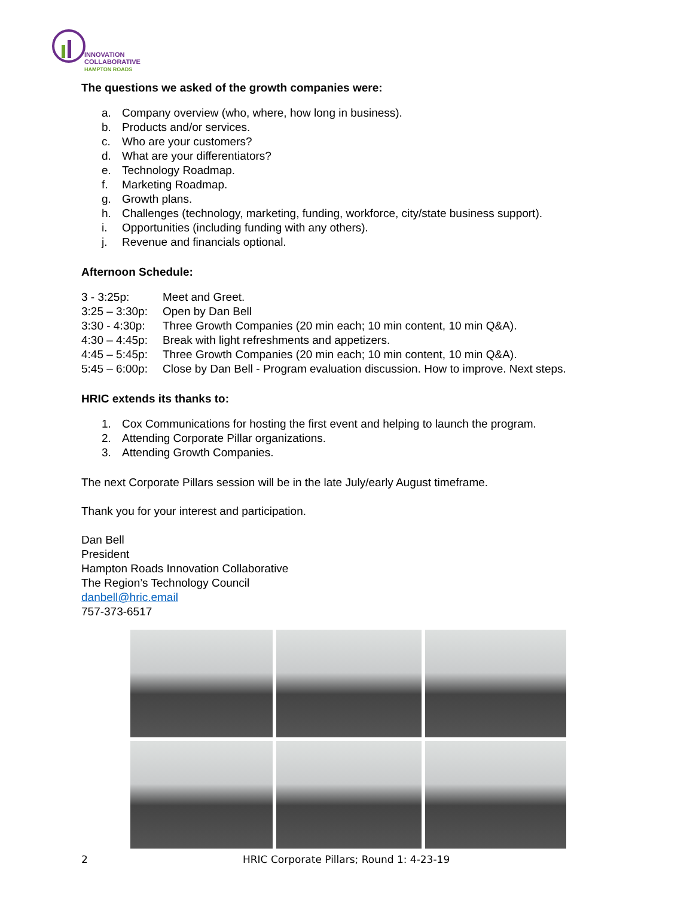INNOVATION
COLLABORATIVE
HAMPTON ROADS
The questions we asked of the growth companies were:
a. Company overview (who, where, how long in business).
b. Products and/or services.
c. Who are your customers?
d. What are your differentiators?
e. Technology Roadmap.
f. Marketing Roadmap.
g. Growth plans.
h. Challenges (technology, marketing, funding, workforce, city/state business support).
i. Opportunities (including funding with any others).
j. Revenue and financials optional.
Afternoon Schedule:
3 - 3:25p: Meet and Greet.
3:25 – 3:30p: Open by Dan Bell
3:30 - 4:30p: Three Growth Companies (20 min each; 10 min content, 10 min Q&A).
4:30 – 4:45p: Break with light refreshments and appetizers.
4:45 – 5:45p: Three Growth Companies (20 min each; 10 min content, 10 min Q&A).
5:45 – 6:00p: Close by Dan Bell - Program evaluation discussion. How to improve. Next steps.
HRIC extends its thanks to:
1. Cox Communications for hosting the first event and helping to launch the program.
2. Attending Corporate Pillar organizations.
3. Attending Growth Companies.
The next Corporate Pillars session will be in the late July/early August timeframe.
Thank you for your interest and participation.
Dan Bell
President
Hampton Roads Innovation Collaborative
The Region’s Technology Council
danbell@hric.email
757-373-6517
2 HRIC Corporate Pillars; Round 1: 4-23-19